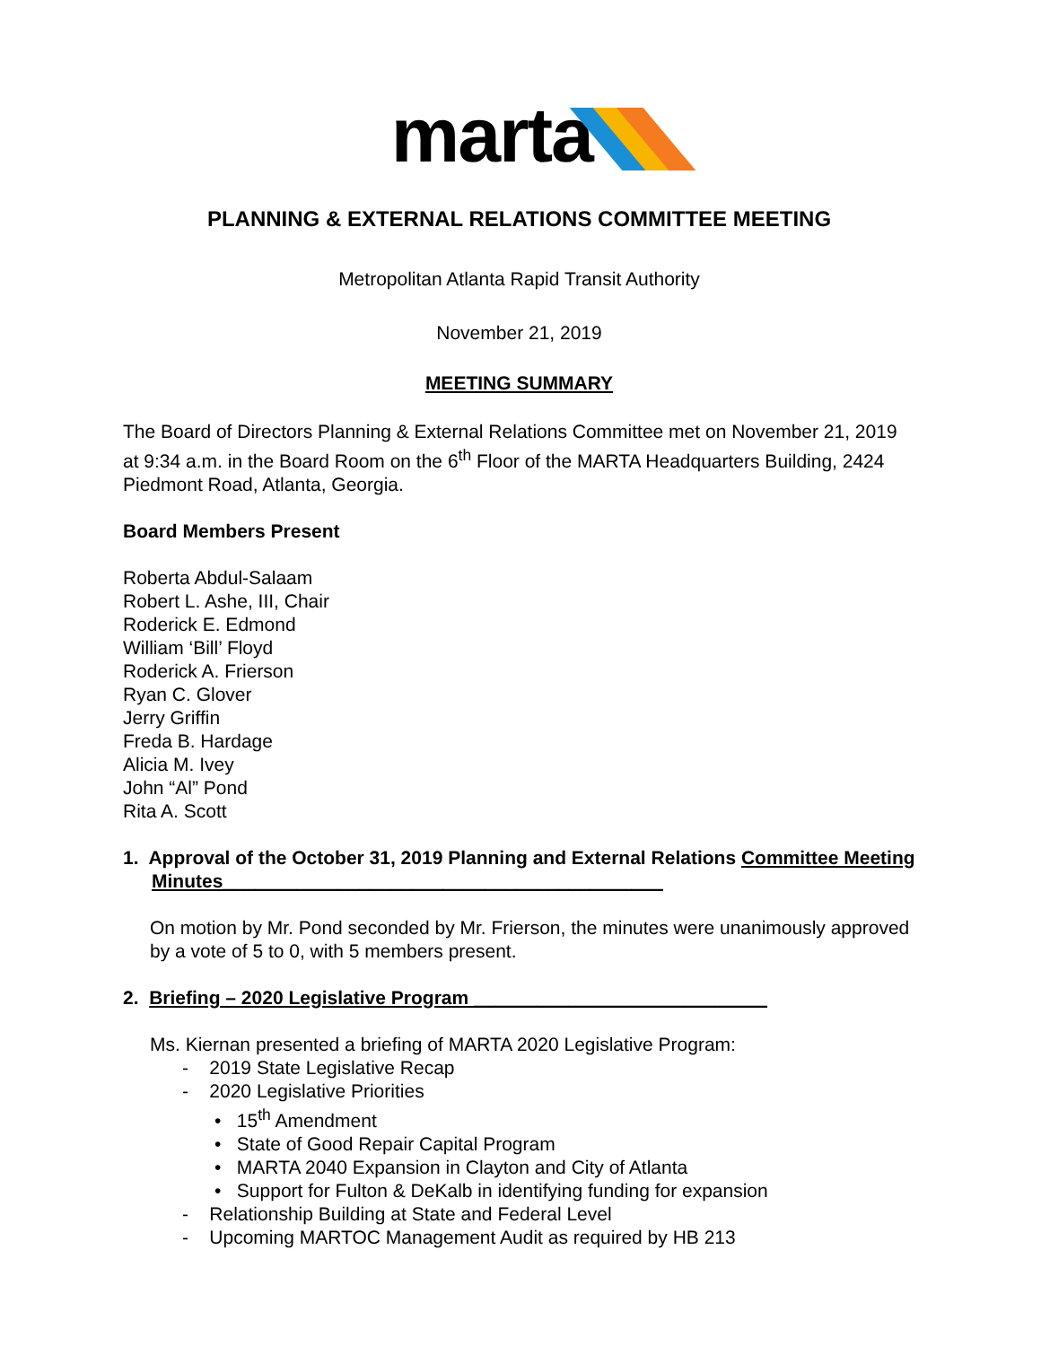marta
®
PLANNING & EXTERNAL RELATIONS COMMITTEE MEETING
Metropolitan Atlanta Rapid Transit Authority
November 21, 2019
MEETING SUMMARY
The Board of Directors Planning & External Relations Committee met on November 21, 2019 at 9:34 a.m. in the Board Room on the 6<sup>th</sup> Floor of the MARTA Headquarters Building, 2424 Piedmont Road, Atlanta, Georgia.
Board Members Present
Roberta Abdul-Salaam
Robert L. Ashe, III, Chair
Roderick E. Edmond
William ‘Bill’ Floyd
Roderick A. Frierson
Ryan C. Glover
Jerry Griffin
Freda B. Hardage
Alicia M. Ivey
John “Al” Pond
Rita A. Scott
1. Approval of the October 31, 2019 Planning and External Relations Committee Meeting Minutes__________________________________________
On motion by Mr. Pond seconded by Mr. Frierson, the minutes were unanimously approved by a vote of 5 to 0, with 5 members present.
2. Briefing – 2020 Legislative Program ____________________________
Ms. Kiernan presented a briefing of MARTA 2020 Legislative Program:
- 2019 State Legislative Recap
- 2020 Legislative Priorities
• 15<sup>th</sup> Amendment
• State of Good Repair Capital Program
• MARTA 2040 Expansion in Clayton and City of Atlanta
• Support for Fulton & DeKalb in identifying funding for expansion
- Relationship Building at State and Federal Level
- Upcoming MARTOC Management Audit as required by HB 213